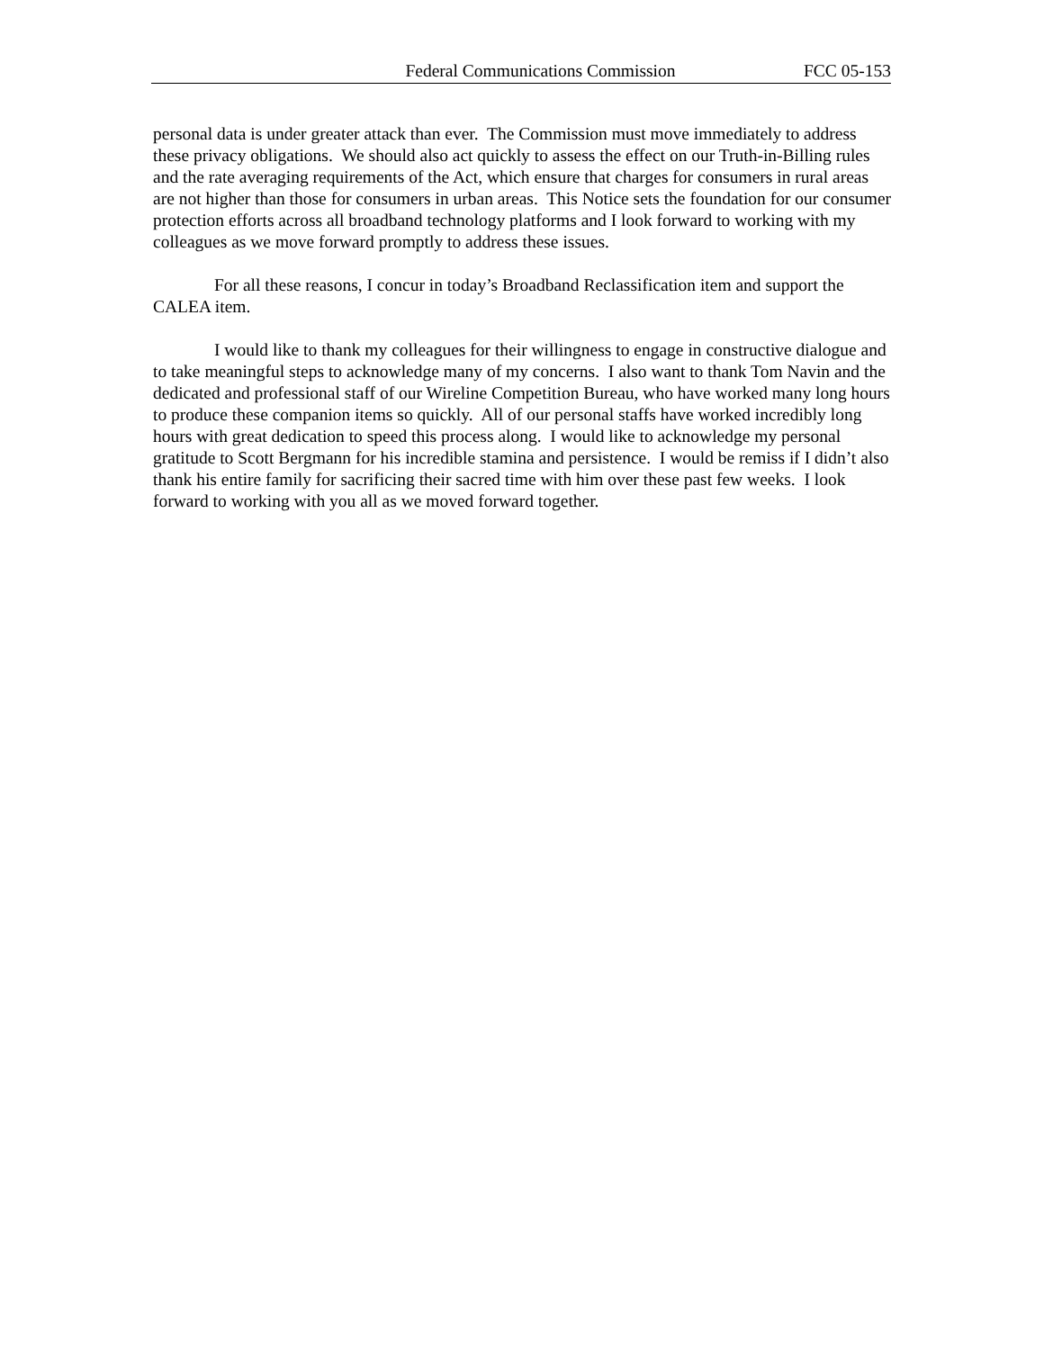Federal Communications Commission FCC 05-153
personal data is under greater attack than ever. The Commission must move immediately to address these privacy obligations. We should also act quickly to assess the effect on our Truth-in-Billing rules and the rate averaging requirements of the Act, which ensure that charges for consumers in rural areas are not higher than those for consumers in urban areas. This Notice sets the foundation for our consumer protection efforts across all broadband technology platforms and I look forward to working with my colleagues as we move forward promptly to address these issues.
For all these reasons, I concur in today’s Broadband Reclassification item and support the CALEA item.
I would like to thank my colleagues for their willingness to engage in constructive dialogue and to take meaningful steps to acknowledge many of my concerns. I also want to thank Tom Navin and the dedicated and professional staff of our Wireline Competition Bureau, who have worked many long hours to produce these companion items so quickly. All of our personal staffs have worked incredibly long hours with great dedication to speed this process along. I would like to acknowledge my personal gratitude to Scott Bergmann for his incredible stamina and persistence. I would be remiss if I didn’t also thank his entire family for sacrificing their sacred time with him over these past few weeks. I look forward to working with you all as we moved forward together.